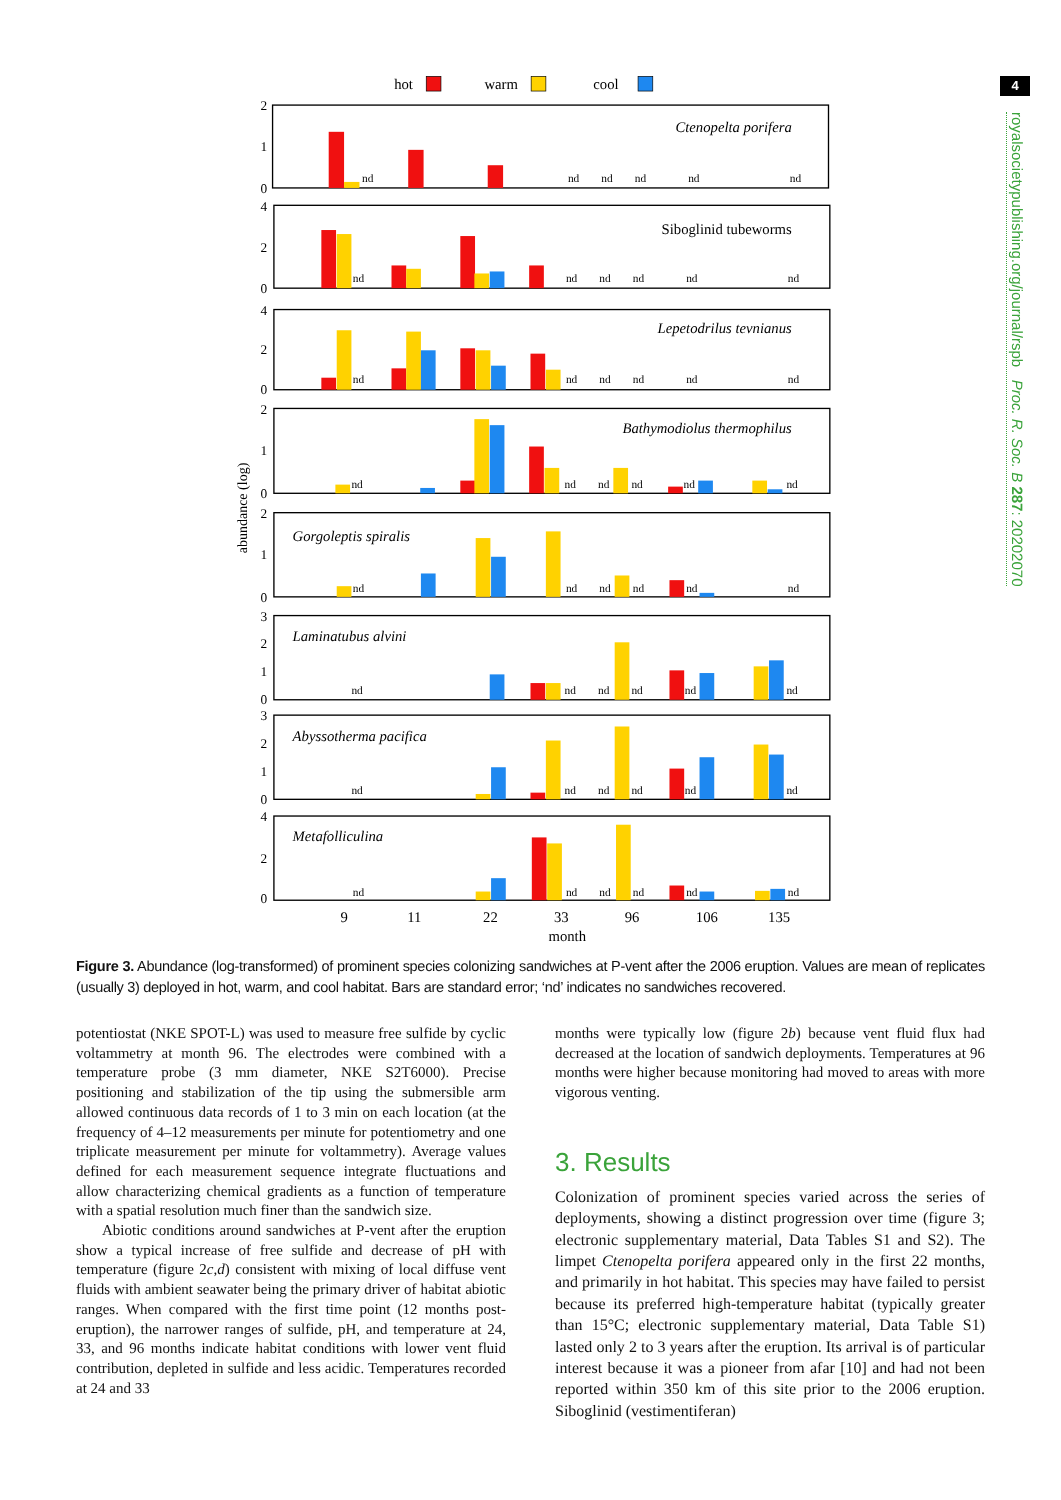4
royalsocietypublishing.org/journal/rspb Proc. R. Soc. B 287: 20202070
hot
warm
cool
2
1
0
4
2
0
4
2
0
2
1
0
2
1
0
3
2
1
0
3
2
1
0
4
2
0
abundance (log)
Ctenopelta porifera
Siboglinid tubeworms
Lepetodrilus tevnianus
Bathymodiolus thermophilus
Gorgoleptis spiralis
Laminatubus alvini
Abyssotherma pacifica
Metafolliculina
nd
nd
nd
nd
nd
nd
nd
nd
nd
nd
nd
nd
nd
nd
nd
nd
nd
nd
nd
nd
nd
nd
nd
nd
nd
nd
nd
nd
nd
nd
nd
nd
nd
nd
nd
nd
nd
nd
nd
nd
nd
nd
nd
nd
nd
nd
nd
nd
9
11
22
33
96
106
135
month
Figure 3. Abundance (log-transformed) of prominent species colonizing sandwiches at P-vent after the 2006 eruption. Values are mean of replicates (usually 3) deployed in hot, warm, and cool habitat. Bars are standard error; ‘nd’ indicates no sandwiches recovered.
potentiostat (NKE SPOT-L) was used to measure free sulfide by cyclic voltammetry at month 96. The electrodes were combined with a temperature probe (3 mm diameter, NKE S2T6000). Precise positioning and stabilization of the tip using the submersible arm allowed continuous data records of 1 to 3 min on each location (at the frequency of 4–12 measurements per minute for potentiometry and one triplicate measurement per minute for voltammetry). Average values defined for each measurement sequence integrate fluctuations and allow characterizing chemical gradients as a function of temperature with a spatial resolution much finer than the sandwich size.
Abiotic conditions around sandwiches at P-vent after the eruption show a typical increase of free sulfide and decrease of pH with temperature (figure 2c,d) consistent with mixing of local diffuse vent fluids with ambient seawater being the primary driver of habitat abiotic ranges. When compared with the first time point (12 months post-eruption), the narrower ranges of sulfide, pH, and temperature at 24, 33, and 96 months indicate habitat conditions with lower vent fluid contribution, depleted in sulfide and less acidic. Temperatures recorded at 24 and 33
months were typically low (figure 2b) because vent fluid flux had decreased at the location of sandwich deployments. Temperatures at 96 months were higher because monitoring had moved to areas with more vigorous venting.
3. Results
Colonization of prominent species varied across the series of deployments, showing a distinct progression over time (figure 3; electronic supplementary material, Data Tables S1 and S2). The limpet Ctenopelta porifera appeared only in the first 22 months, and primarily in hot habitat. This species may have failed to persist because its preferred high-temperature habitat (typically greater than 15°C; electronic supplementary material, Data Table S1) lasted only 2 to 3 years after the eruption. Its arrival is of particular interest because it was a pioneer from afar [10] and had not been reported within 350 km of this site prior to the 2006 eruption. Siboglinid (vestimentiferan)